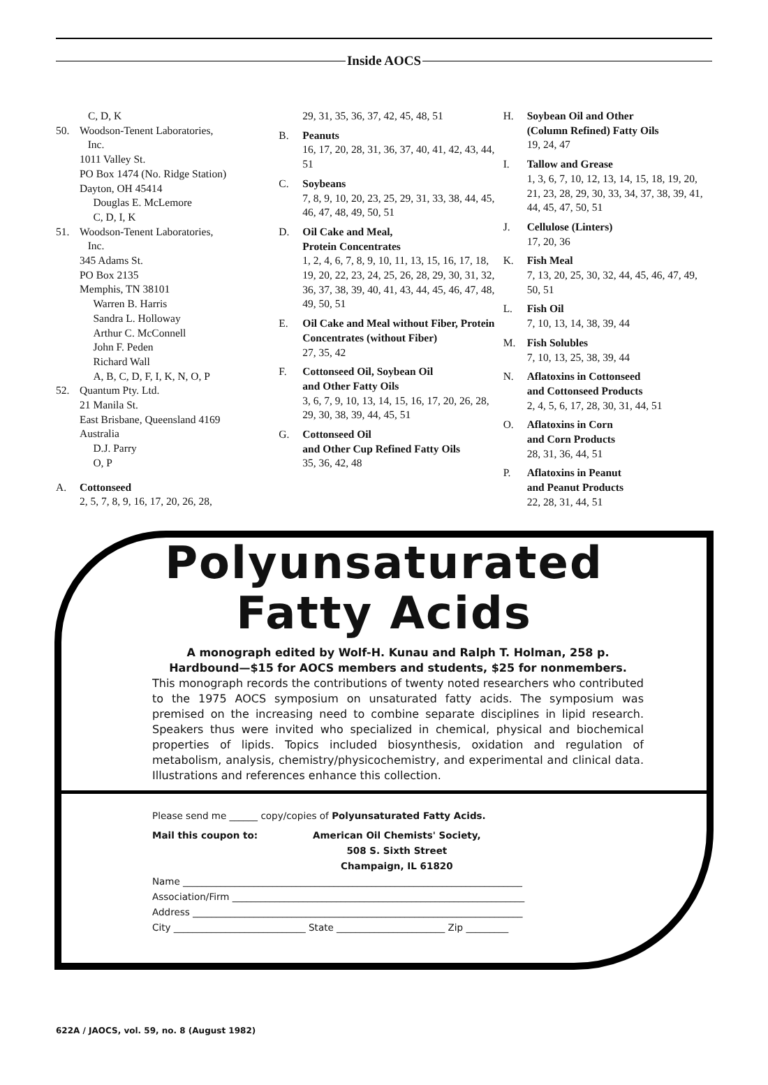Inside AOCS
C, D, K
50. Woodson-Tenent Laboratories,
Inc.
1011 Valley St.
PO Box 1474 (No. Ridge Station)
Dayton, OH 45414
Douglas E. McLemore
C, D, I, K
51. Woodson-Tenent Laboratories,
Inc.
345 Adams St.
PO Box 2135
Memphis, TN 38101
Warren B. Harris
Sandra L. Holloway
Arthur C. McConnell
John F. Peden
Richard Wall
A, B, C, D, F, I, K, N, O, P
52. Quantum Pty. Ltd.
21 Manila St.
East Brisbane, Queensland 4169
Australia
D.J. Parry
O, P
A. Cottonseed
2, 5, 7, 8, 9, 16, 17, 20, 26, 28,
29, 31, 35, 36, 37, 42, 45, 48, 51
B. Peanuts
16, 17, 20, 28, 31, 36, 37, 40, 41, 42, 43, 44, 51
C. Soybeans
7, 8, 9, 10, 20, 23, 25, 29, 31, 33, 38, 44, 45, 46, 47, 48, 49, 50, 51
D. Oil Cake and Meal,
Protein Concentrates
1, 2, 4, 6, 7, 8, 9, 10, 11, 13, 15, 16, 17, 18, 19, 20, 22, 23, 24, 25, 26, 28, 29, 30, 31, 32, 36, 37, 38, 39, 40, 41, 43, 44, 45, 46, 47, 48, 49, 50, 51
E. Oil Cake and Meal without Fiber, Protein Concentrates (without Fiber)
27, 35, 42
F. Cottonseed Oil, Soybean Oil
and Other Fatty Oils
3, 6, 7, 9, 10, 13, 14, 15, 16, 17, 20, 26, 28, 29, 30, 38, 39, 44, 45, 51
G. Cottonseed Oil
and Other Cup Refined Fatty Oils
35, 36, 42, 48
H. Soybean Oil and Other
(Column Refined) Fatty Oils
19, 24, 47
I. Tallow and Grease
1, 3, 6, 7, 10, 12, 13, 14, 15, 18, 19, 20, 21, 23, 28, 29, 30, 33, 34, 37, 38, 39, 41, 44, 45, 47, 50, 51
J. Cellulose (Linters)
17, 20, 36
K. Fish Meal
7, 13, 20, 25, 30, 32, 44, 45, 46, 47, 49, 50, 51
L. Fish Oil
7, 10, 13, 14, 38, 39, 44
M. Fish Solubles
7, 10, 13, 25, 38, 39, 44
N. Aflatoxins in Cottonseed
and Cottonseed Products
2, 4, 5, 6, 17, 28, 30, 31, 44, 51
O. Aflatoxins in Corn
and Corn Products
28, 31, 36, 44, 51
P. Aflatoxins in Peanut
and Peanut Products
22, 28, 31, 44, 51
Polyunsaturated
Fatty Acids
A monograph edited by Wolf-H. Kunau and Ralph T. Holman, 258 p.
Hardbound—$15 for AOCS members and students, $25 for nonmembers.
This monograph records the contributions of twenty noted researchers who contributed to the 1975 AOCS symposium on unsaturated fatty acids. The symposium was premised on the increasing need to combine separate disciplines in lipid research. Speakers thus were invited who specialized in chemical, physical and biochemical properties of lipids. Topics included biosynthesis, oxidation and regulation of metabolism, analysis, chemistry/physicochemistry, and experimental and clinical data. Illustrations and references enhance this collection.
Please send me ______ copy/copies of Polyunsaturated Fatty Acids.
Mail this coupon to: American Oil Chemists' Society,
508 S. Sixth Street
Champaign, IL 61820
Name ________________________________________________________________________
Association/Firm ______________________________________________________________
Address ______________________________________________________________________
City ____________________________ State _______________________ Zip _________
622A / JAOCS, vol. 59, no. 8 (August 1982)